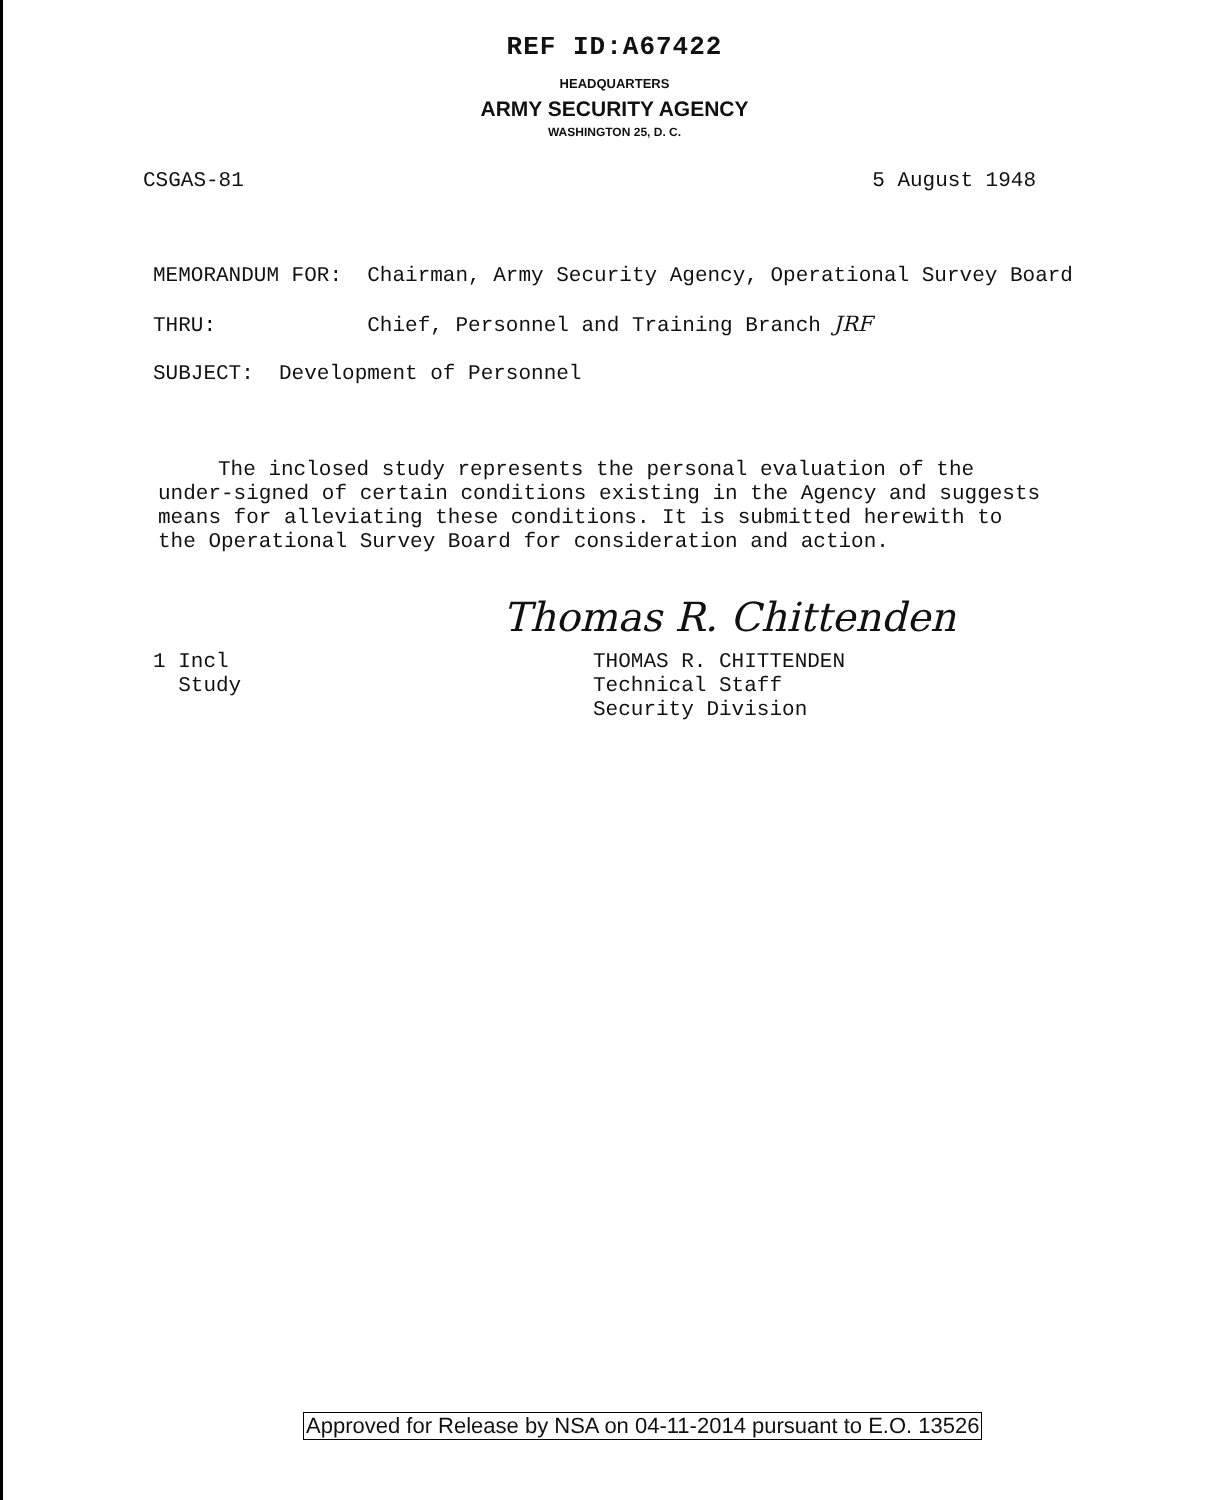REF ID:A67422
HEADQUARTERS
ARMY SECURITY AGENCY
WASHINGTON 25, D. C.
CSGAS-81 5 August 1948
MEMORANDUM FOR: Chairman, Army Security Agency, Operational Survey Board
THRU: Chief, Personnel and Training Branch JRF
SUBJECT: Development of Personnel
The inclosed study represents the personal evaluation of the under-signed of certain conditions existing in the Agency and suggests means for alleviating these conditions. It is submitted herewith to the Operational Survey Board for consideration and action.
Thomas R. Chittenden
1 Incl
Study
THOMAS R. CHITTENDEN
Technical Staff
Security Division
Approved for Release by NSA on 04-11-2014 pursuant to E.O. 13526